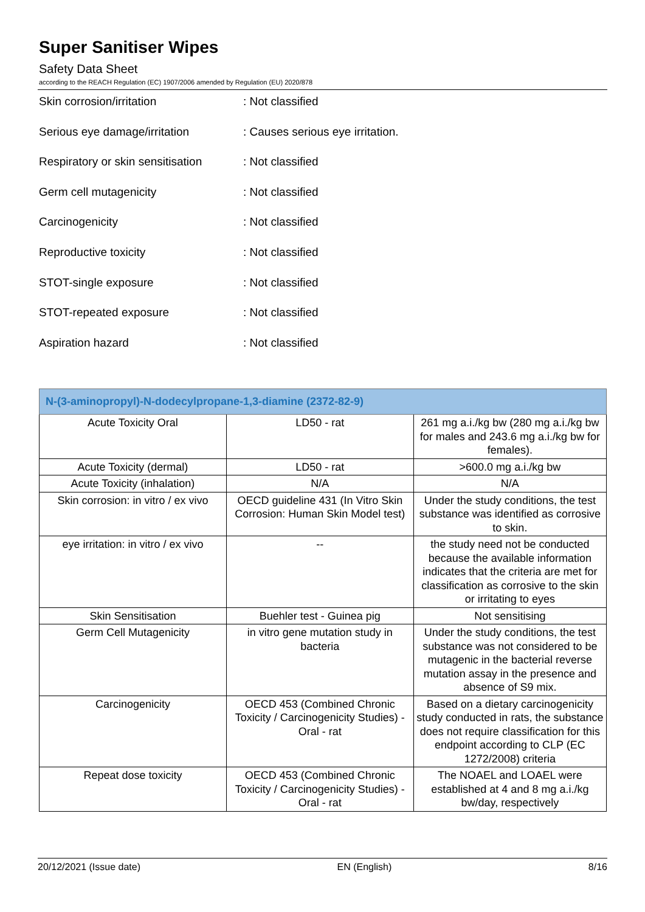Super Sanitiser Wipes
Safety Data Sheet
according to the REACH Regulation (EC) 1907/2006 amended by Regulation (EU) 2020/878
Skin corrosion/irritation : Not classified
Serious eye damage/irritation : Causes serious eye irritation.
Respiratory or skin sensitisation
: Not classified
Germ cell mutagenicity : Not classified
Carcinogenicity : Not classified
Reproductive toxicity : Not classified
STOT-single exposure : Not classified
STOT-repeated exposure : Not classified
Aspiration hazard : Not classified
| N-(3-aminopropyl)-N-dodecylpropane-1,3-diamine (2372-82-9) | | |
| --- | --- | --- |
| Acute Toxicity Oral | LD50 - rat | 261 mg a.i./kg bw (280 mg a.i./kg bw for males and 243.6 mg a.i./kg bw for females). |
| Acute Toxicity (dermal) | LD50 - rat | >600.0 mg a.i./kg bw |
| Acute Toxicity (inhalation) | N/A | N/A |
| Skin corrosion: in vitro / ex vivo | OECD guideline 431 (In Vitro Skin Corrosion: Human Skin Model test) | Under the study conditions, the test substance was identified as corrosive to skin. |
| eye irritation: in vitro / ex vivo | -- | the study need not be conducted because the available information indicates that the criteria are met for classification as corrosive to the skin or irritating to eyes |
| Skin Sensitisation | Buehler test - Guinea pig | Not sensitising |
| Germ Cell Mutagenicity | in vitro gene mutation study in bacteria | Under the study conditions, the test substance was not considered to be mutagenic in the bacterial reverse mutation assay in the presence and absence of S9 mix. |
| Carcinogenicity | OECD 453 (Combined Chronic Toxicity / Carcinogenicity Studies) - Oral - rat | Based on a dietary carcinogenicity study conducted in rats, the substance does not require classification for this endpoint according to CLP (EC 1272/2008) criteria |
| Repeat dose toxicity | OECD 453 (Combined Chronic Toxicity / Carcinogenicity Studies) - Oral - rat | The NOAEL and LOAEL were established at 4 and 8 mg a.i./kg bw/day, respectively |
20/12/2021 (Issue date) EN (English) 8/16